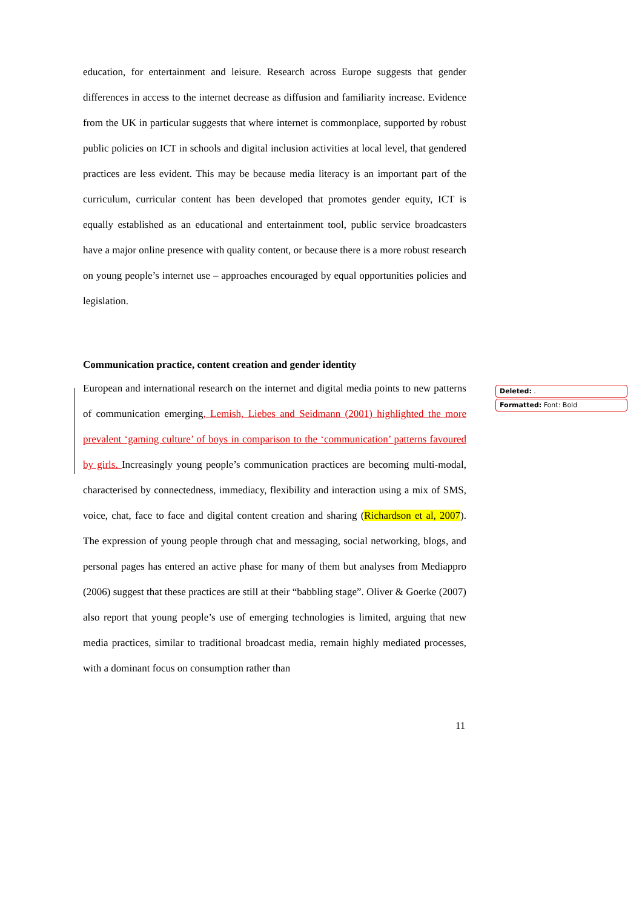education, for entertainment and leisure. Research across Europe suggests that gender differences in access to the internet decrease as diffusion and familiarity increase. Evidence from the UK in particular suggests that where internet is commonplace, supported by robust public policies on ICT in schools and digital inclusion activities at local level, that gendered practices are less evident. This may be because media literacy is an important part of the curriculum, curricular content has been developed that promotes gender equity, ICT is equally established as an educational and entertainment tool, public service broadcasters have a major online presence with quality content, or because there is a more robust research on young people’s internet use – approaches encouraged by equal opportunities policies and legislation.
Communication practice, content creation and gender identity
European and international research on the internet and digital media points to new patterns of communication emerging, Lemish, Liebes and Seidmann (2001) highlighted the more prevalent ‘gaming culture’ of boys in comparison to the ‘communication’ patterns favoured by girls. Increasingly young people’s communication practices are becoming multi-modal, characterised by connectedness, immediacy, flexibility and interaction using a mix of SMS, voice, chat, face to face and digital content creation and sharing (Richardson et al, 2007). The expression of young people through chat and messaging, social networking, blogs, and personal pages has entered an active phase for many of them but analyses from Mediappro (2006) suggest that these practices are still at their “babbling stage”. Oliver & Goerke (2007) also report that young people’s use of emerging technologies is limited, arguing that new media practices, similar to traditional broadcast media, remain highly mediated processes, with a dominant focus on consumption rather than
Deleted: .
Formatted: Font: Bold
11